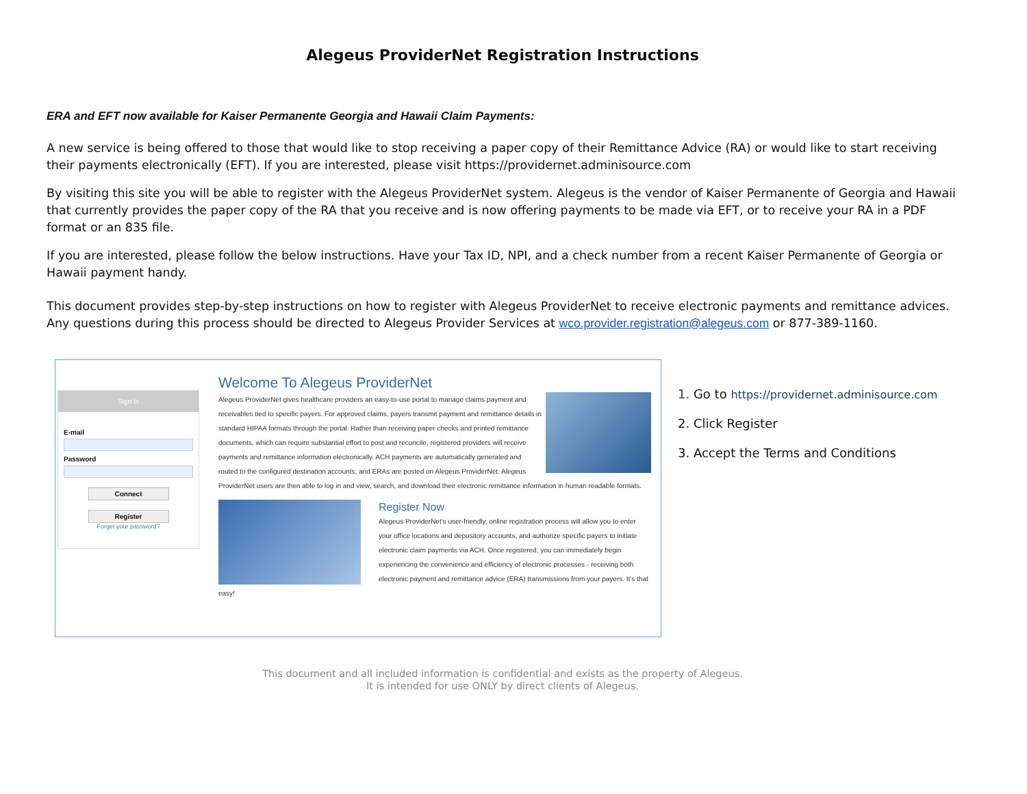Alegeus ProviderNet Registration Instructions
ERA and EFT now available for Kaiser Permanente Georgia and Hawaii Claim Payments:
A new service is being offered to those that would like to stop receiving a paper copy of their Remittance Advice (RA) or would like to start receiving their payments electronically (EFT). If you are interested, please visit https://providernet.adminisource.com
By visiting this site you will be able to register with the Alegeus ProviderNet system. Alegeus is the vendor of Kaiser Permanente of Georgia and Hawaii that currently provides the paper copy of the RA that you receive and is now offering payments to be made via EFT, or to receive your RA in a PDF format or an 835 file.
If you are interested, please follow the below instructions. Have your Tax ID, NPI, and a check number from a recent Kaiser Permanente of Georgia or Hawaii payment handy.
This document provides step-by-step instructions on how to register with Alegeus ProviderNet to receive electronic payments and remittance advices. Any questions during this process should be directed to Alegeus Provider Services at wco.provider.registration@alegeus.com or 877-389-1160.
Sign In
E-mail
Password
Connect
Register
Forget your password?
Welcome To Alegeus ProviderNet
Alegeus ProviderNet gives healthcare providers an easy-to-use portal to manage claims payment and receivables tied to specific payers. For approved claims, payers transmit payment and remittance details in standard HIPAA formats through the portal. Rather than receiving paper checks and printed remittance documents, which can require substantial effort to post and reconcile, registered providers will receive payments and remittance information electronically. ACH payments are automatically generated and routed to the configured destination accounts, and ERAs are posted on Alegeus ProviderNet. Alegeus ProviderNet users are then able to log in and view, search, and download their electronic remittance information in human readable formats.
Register Now
Alegeus ProviderNet's user-friendly, online registration process will allow you to enter your office locations and depository accounts, and authorize specific payers to initiate electronic claim payments via ACH. Once registered, you can immediately begin experiencing the convenience and efficiency of electronic processes - receiving both electronic payment and remittance advice (ERA) transmissions from your payers. It's that easy!
1. Go to https://providernet.adminisource.com
2. Click Register
3. Accept the Terms and Conditions
This document and all included information is confidential and exists as the property of Alegeus.
It is intended for use ONLY by direct clients of Alegeus.